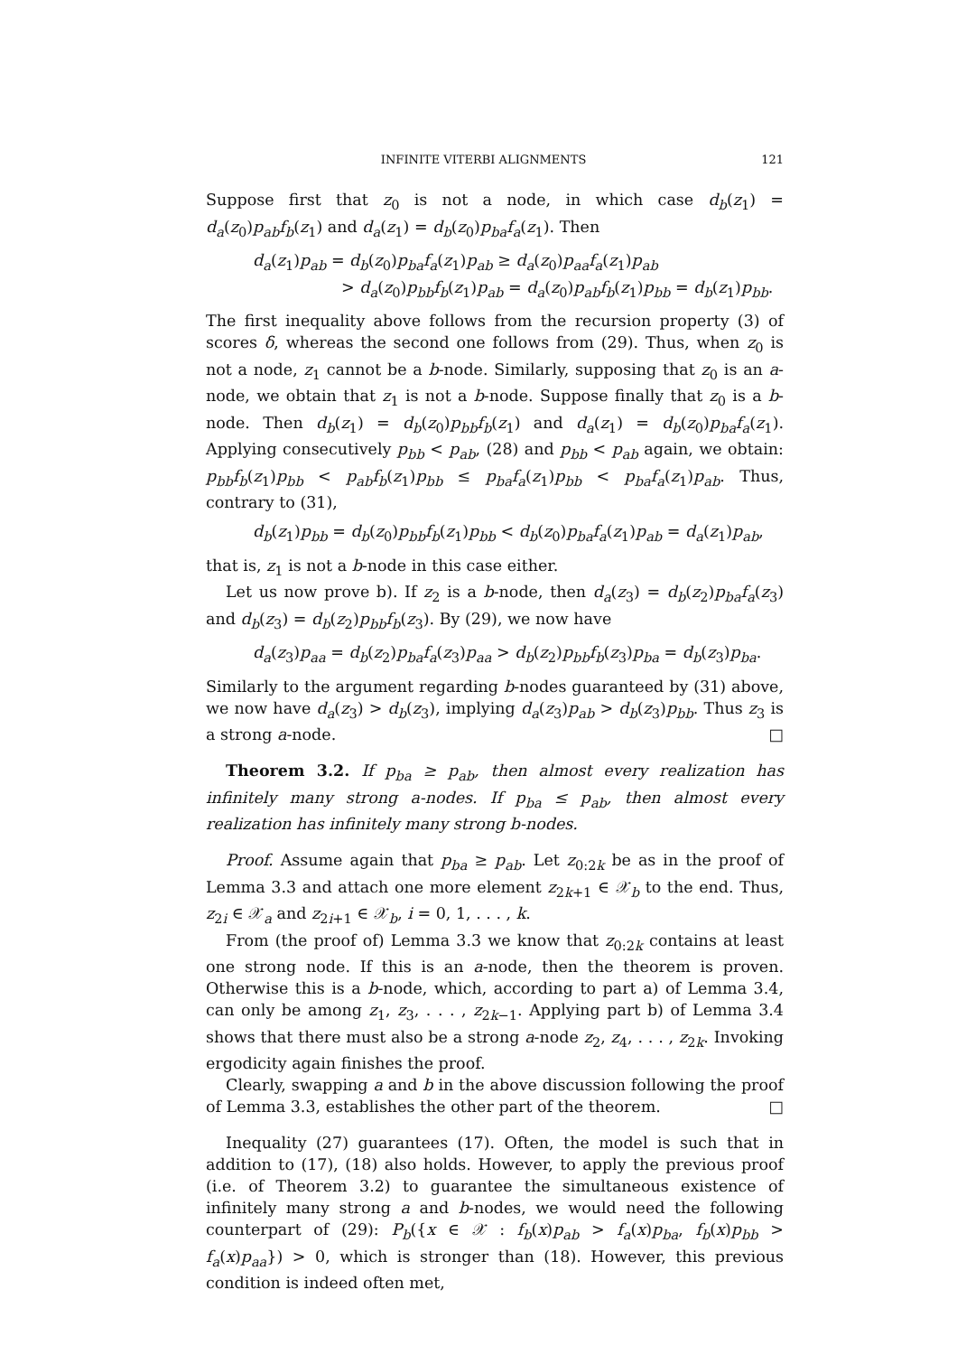INFINITE VITERBI ALIGNMENTS 121
Suppose first that z<sub>0</sub> is not a node, in which case d<sub>b</sub>(z<sub>1</sub>) = d<sub>a</sub>(z<sub>0</sub>)p<sub>ab</sub>f<sub>b</sub>(z<sub>1</sub>) and d<sub>a</sub>(z<sub>1</sub>) = d<sub>b</sub>(z<sub>0</sub>)p<sub>ba</sub>f<sub>a</sub>(z<sub>1</sub>). Then
d<sub>a</sub>(z<sub>1</sub>)p<sub>ab</sub> = d<sub>b</sub>(z<sub>0</sub>)p<sub>ba</sub>f<sub>a</sub>(z<sub>1</sub>)p<sub>ab</sub> ≥ d<sub>a</sub>(z<sub>0</sub>)p<sub>aa</sub>f<sub>a</sub>(z<sub>1</sub>)p<sub>ab</sub>
> d<sub>a</sub>(z<sub>0</sub>)p<sub>bb</sub>f<sub>b</sub>(z<sub>1</sub>)p<sub>ab</sub> = d<sub>a</sub>(z<sub>0</sub>)p<sub>ab</sub>f<sub>b</sub>(z<sub>1</sub>)p<sub>bb</sub> = d<sub>b</sub>(z<sub>1</sub>)p<sub>bb</sub>.
The first inequality above follows from the recursion property (3) of scores δ, whereas the second one follows from (29). Thus, when z<sub>0</sub> is not a node, z<sub>1</sub> cannot be a b-node. Similarly, supposing that z<sub>0</sub> is an a-node, we obtain that z<sub>1</sub> is not a b-node. Suppose finally that z<sub>0</sub> is a b-node. Then d<sub>b</sub>(z<sub>1</sub>) = d<sub>b</sub>(z<sub>0</sub>)p<sub>bb</sub>f<sub>b</sub>(z<sub>1</sub>) and d<sub>a</sub>(z<sub>1</sub>) = d<sub>b</sub>(z<sub>0</sub>)p<sub>ba</sub>f<sub>a</sub>(z<sub>1</sub>). Applying consecutively p<sub>bb</sub> < p<sub>ab</sub>, (28) and p<sub>bb</sub> < p<sub>ab</sub> again, we obtain: p<sub>bb</sub>f<sub>b</sub>(z<sub>1</sub>)p<sub>bb</sub> < p<sub>ab</sub>f<sub>b</sub>(z<sub>1</sub>)p<sub>bb</sub> ≤ p<sub>ba</sub>f<sub>a</sub>(z<sub>1</sub>)p<sub>bb</sub> < p<sub>ba</sub>f<sub>a</sub>(z<sub>1</sub>)p<sub>ab</sub>. Thus, contrary to (31),
d<sub>b</sub>(z<sub>1</sub>)p<sub>bb</sub> = d<sub>b</sub>(z<sub>0</sub>)p<sub>bb</sub>f<sub>b</sub>(z<sub>1</sub>)p<sub>bb</sub> < d<sub>b</sub>(z<sub>0</sub>)p<sub>ba</sub>f<sub>a</sub>(z<sub>1</sub>)p<sub>ab</sub> = d<sub>a</sub>(z<sub>1</sub>)p<sub>ab</sub>,
that is, z<sub>1</sub> is not a b-node in this case either.
Let us now prove b). If z<sub>2</sub> is a b-node, then d<sub>a</sub>(z<sub>3</sub>) = d<sub>b</sub>(z<sub>2</sub>)p<sub>ba</sub>f<sub>a</sub>(z<sub>3</sub>) and d<sub>b</sub>(z<sub>3</sub>) = d<sub>b</sub>(z<sub>2</sub>)p<sub>bb</sub>f<sub>b</sub>(z<sub>3</sub>). By (29), we now have
d<sub>a</sub>(z<sub>3</sub>)p<sub>aa</sub> = d<sub>b</sub>(z<sub>2</sub>)p<sub>ba</sub>f<sub>a</sub>(z<sub>3</sub>)p<sub>aa</sub> > d<sub>b</sub>(z<sub>2</sub>)p<sub>bb</sub>f<sub>b</sub>(z<sub>3</sub>)p<sub>ba</sub> = d<sub>b</sub>(z<sub>3</sub>)p<sub>ba</sub>.
Similarly to the argument regarding b-nodes guaranteed by (31) above, we now have d<sub>a</sub>(z<sub>3</sub>) > d<sub>b</sub>(z<sub>3</sub>), implying d<sub>a</sub>(z<sub>3</sub>)p<sub>ab</sub> > d<sub>b</sub>(z<sub>3</sub>)p<sub>bb</sub>. Thus z<sub>3</sub> is a strong a-node. □
Theorem 3.2. If p<sub>ba</sub> ≥ p<sub>ab</sub>, then almost every realization has infinitely many strong a-nodes. If p<sub>ba</sub> ≤ p<sub>ab</sub>, then almost every realization has infinitely many strong b-nodes.
Proof. Assume again that p<sub>ba</sub> ≥ p<sub>ab</sub>. Let z<sub>0:2k</sub> be as in the proof of Lemma 3.3 and attach one more element z<sub>2k+1</sub> ∈ 𝒳<sub>b</sub> to the end. Thus, z<sub>2i</sub> ∈ 𝒳<sub>a</sub> and z<sub>2i+1</sub> ∈ 𝒳<sub>b</sub>, i = 0, 1, . . . , k.
From (the proof of) Lemma 3.3 we know that z<sub>0:2k</sub> contains at least one strong node. If this is an a-node, then the theorem is proven. Otherwise this is a b-node, which, according to part a) of Lemma 3.4, can only be among z<sub>1</sub>, z<sub>3</sub>, . . . , z<sub>2k−1</sub>. Applying part b) of Lemma 3.4 shows that there must also be a strong a-node z<sub>2</sub>, z<sub>4</sub>, . . . , z<sub>2k</sub>. Invoking ergodicity again finishes the proof.
Clearly, swapping a and b in the above discussion following the proof of Lemma 3.3, establishes the other part of the theorem. □
Inequality (27) guarantees (17). Often, the model is such that in addition to (17), (18) also holds. However, to apply the previous proof (i.e. of Theorem 3.2) to guarantee the simultaneous existence of infinitely many strong a and b-nodes, we would need the following counterpart of (29): P<sub>b</sub>({x ∈ 𝒳 : f<sub>b</sub>(x)p<sub>ab</sub> > f<sub>a</sub>(x)p<sub>ba</sub>, f<sub>b</sub>(x)p<sub>bb</sub> > f<sub>a</sub>(x)p<sub>aa</sub>}) > 0, which is stronger than (18). However, this previous condition is indeed often met,